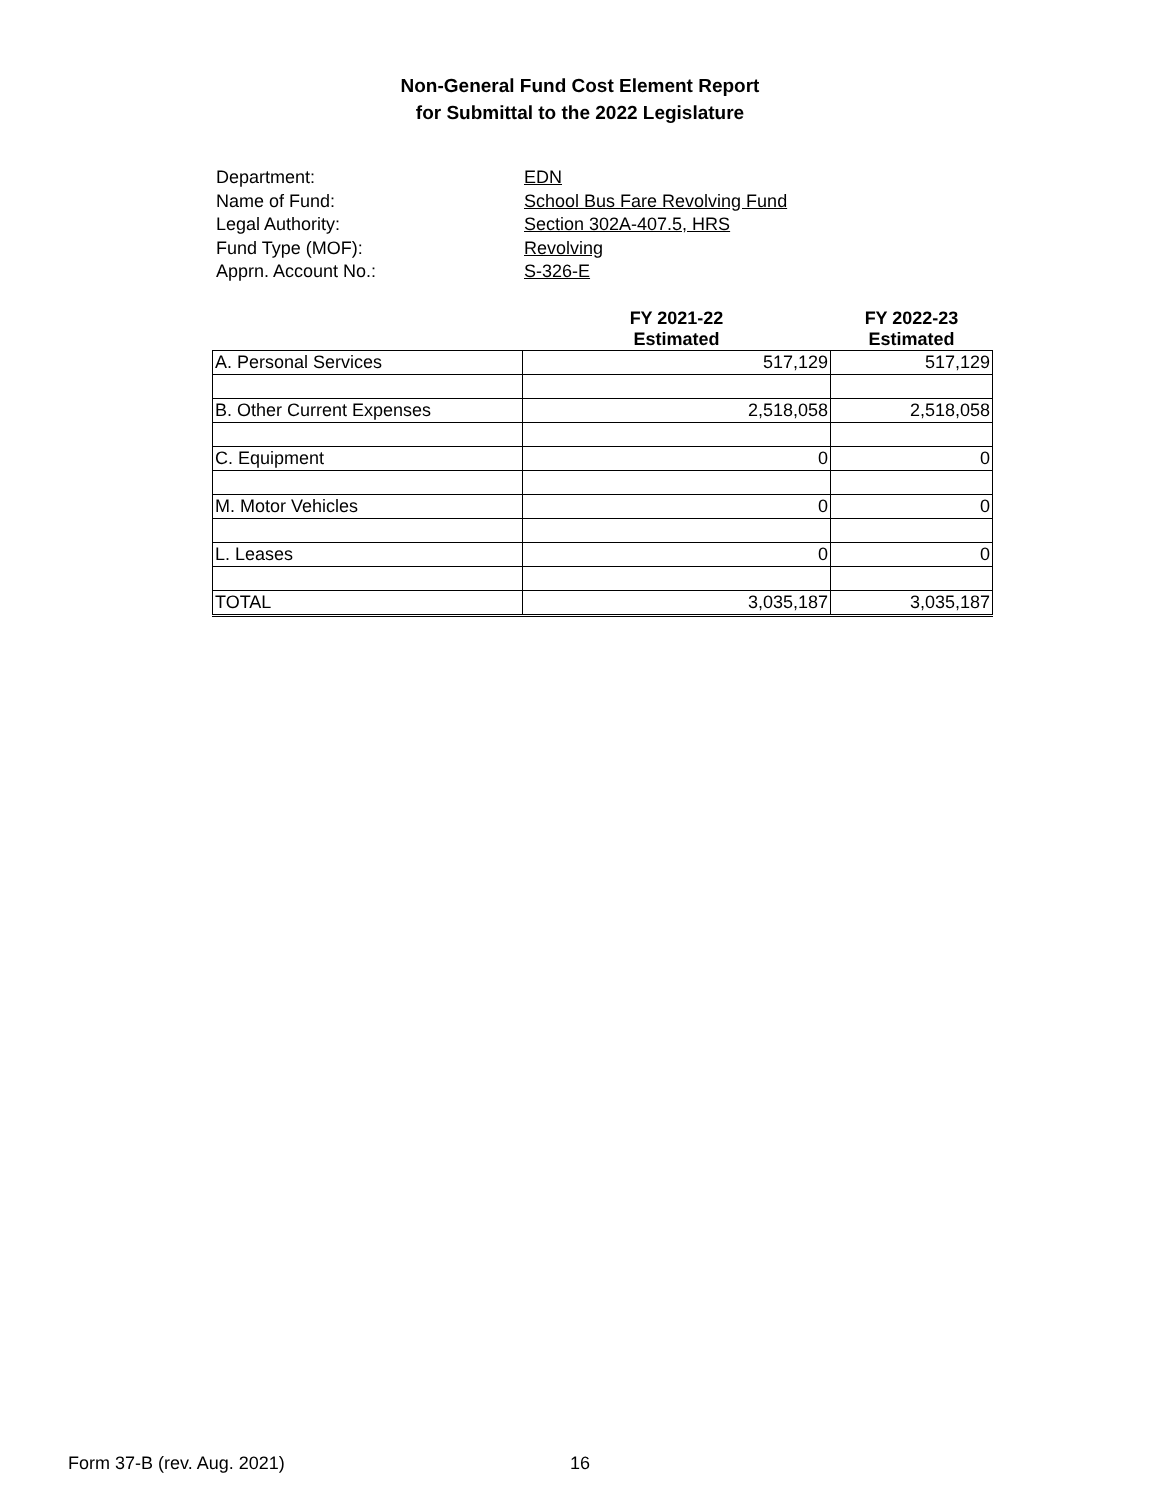Non-General Fund Cost Element Report
for Submittal to the 2022 Legislature
Department:
EDN
Name of Fund:
School Bus Fare Revolving Fund
Legal Authority:
Section 302A-407.5, HRS
Fund Type (MOF):
Revolving
Apprn. Account No.:
S-326-E
| | FY 2021-22 Estimated | FY 2022-23 Estimated |
| --- | --- | --- |
| A. Personal Services | 517,129 | 517,129 |
| B. Other Current Expenses | 2,518,058 | 2,518,058 |
| C. Equipment | 0 | 0 |
| M. Motor Vehicles | 0 | 0 |
| L. Leases | 0 | 0 |
| TOTAL | 3,035,187 | 3,035,187 |
Form 37-B (rev. Aug. 2021) 16